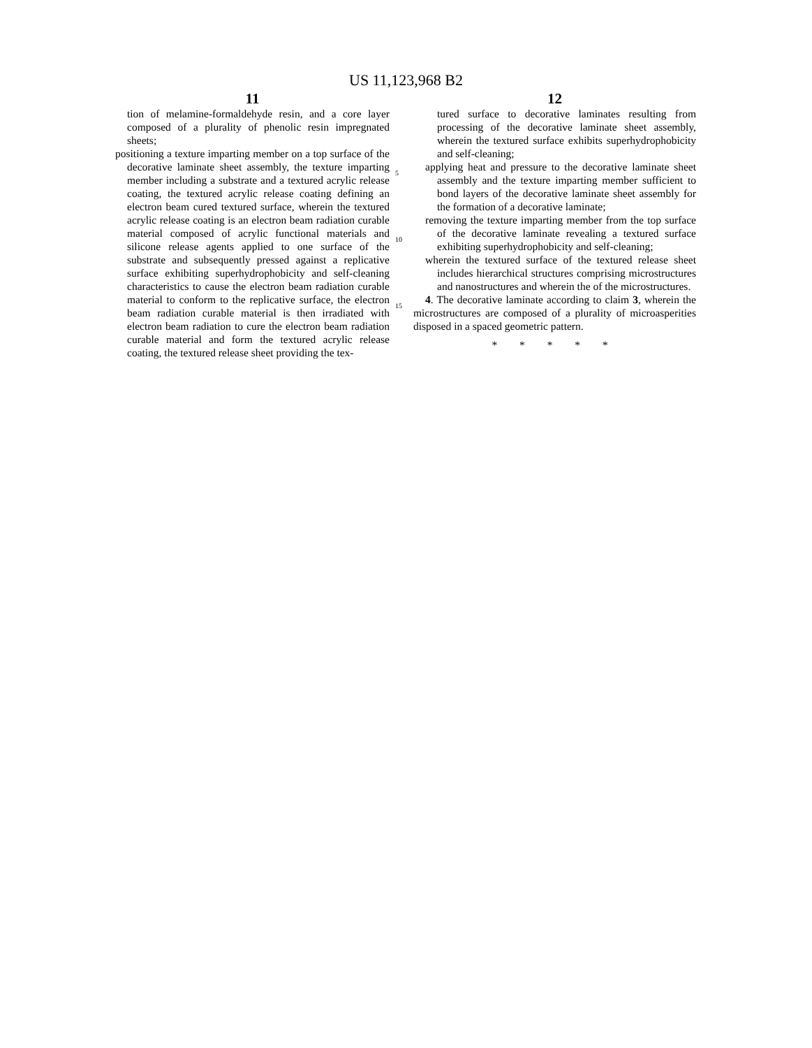US 11,123,968 B2
11
tion of melamine-formaldehyde resin, and a core layer composed of a plurality of phenolic resin impregnated sheets;
positioning a texture imparting member on a top surface of the decorative laminate sheet assembly, the texture imparting member including a substrate and a textured acrylic release coating, the textured acrylic release coating defining an electron beam cured textured surface, wherein the textured acrylic release coating is an electron beam radiation curable material composed of acrylic functional materials and silicone release agents applied to one surface of the substrate and subsequently pressed against a replicative surface exhibiting superhydrophobicity and self-cleaning characteristics to cause the electron beam radiation curable material to conform to the replicative surface, the electron beam radiation curable material is then irradiated with electron beam radiation to cure the electron beam radiation curable material and form the textured acrylic release coating, the textured release sheet providing the tex-
5
10
15
12
tured surface to decorative laminates resulting from processing of the decorative laminate sheet assembly, wherein the textured surface exhibits superhydrophobicity and self-cleaning;
applying heat and pressure to the decorative laminate sheet assembly and the texture imparting member sufficient to bond layers of the decorative laminate sheet assembly for the formation of a decorative laminate;
removing the texture imparting member from the top surface of the decorative laminate revealing a textured surface exhibiting superhydrophobicity and self-cleaning;
wherein the textured surface of the textured release sheet includes hierarchical structures comprising microstructures and nanostructures and wherein the of the microstructures.
4. The decorative laminate according to claim 3, wherein the microstructures are composed of a plurality of microasperities disposed in a spaced geometric pattern.
* * * * *